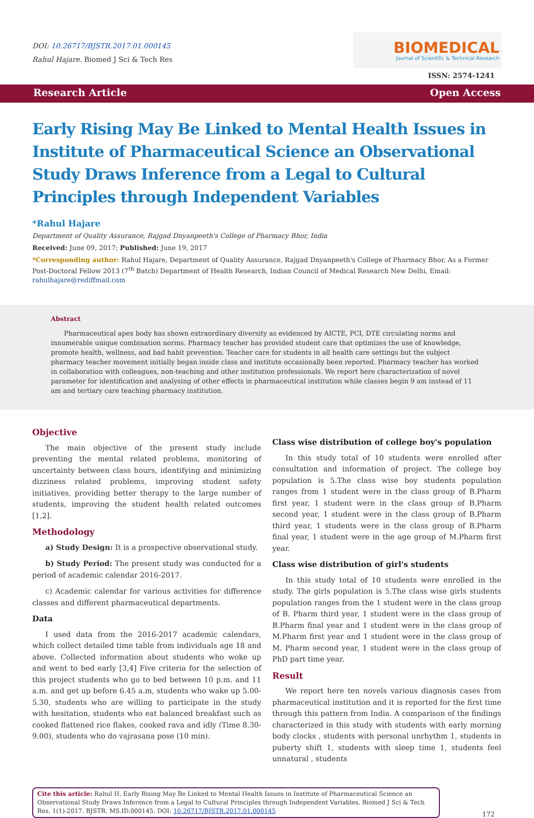DOI: 10.26717/BJSTR.2017.01.000145
Rahul Hajare. Biomed J Sci & Tech Res
BIOMEDICAL
Journal of Scientific & Technical Research
ISSN: 2574-1241
Research Article Open Access
Early Rising May Be Linked to Mental Health Issues in Institute of Pharmaceutical Science an Observational Study Draws Inference from a Legal to Cultural Principles through Independent Variables
*Rahul Hajare
Department of Quality Assurance, Rajgad Dnyanpeeth's College of Pharmacy Bhor, India
Received: June 09, 2017; Published: June 19, 2017
*Corresponding author: Rahul Hajare, Department of Quality Assurance, Rajgad Dnyanpeeth's College of Pharmacy Bhor, As a Former Post-Doctoral Fellow 2013 (7<sup>th</sup> Batch) Department of Health Research, Indian Council of Medical Research New Delhi, Email: rahulhajare@rediffmail.com
Abstract
Pharmaceutical apex body has shown extraordinary diversity as evidenced by AICTE, PCI, DTE circulating norms and innumerable unique combination norms. Pharmacy teacher has provided student care that optimizes the use of knowledge, promote health, wellness, and bad habit prevention. Teacher care for students in all health care settings but the subject pharmacy teacher movement initially began inside class and institute occasionally been reported. Pharmacy teacher has worked in collaboration with colleagues, non-teaching and other institution professionals. We report here characterization of novel parameter for identification and analysing of other effects in pharmaceutical institution while classes begin 9 am instead of 11 am and tertiary care teaching pharmacy institution.
Objective
The main objective of the present study include preventing the mental related problems, monitoring of uncertainty between class hours, identifying and minimizing dizziness related problems, improving student safety initiatives, providing better therapy to the large number of students, improving the student health related outcomes [1,2].
Methodology
a) Study Design: It is a prospective observational study.
b) Study Period: The present study was conducted for a period of academic calendar 2016-2017.
c) Academic calendar for various activities for difference classes and different pharmaceutical departments.
Data
I used data from the 2016-2017 academic calendars, which collect detailed time table from individuals age 18 and above. Collected information about students who woke up and went to bed early [3,4] Five criteria for the selection of this project students who go to bed between 10 p.m. and 11 a.m. and get up before 6.45 a.m, students who wake up 5.00- 5.30, students who are willing to participate in the study with hesitation, students who eat balanced breakfast such as cooked flattened rice flakes, cooked rava and idly (Time 8.30-9.00), students who do vajrasana pose (10 min).
Class wise distribution of college boy's population
In this study total of 10 students were enrolled after consultation and information of project. The college boy population is 5.The class wise boy students population ranges from 1 student were in the class group of B.Pharm first year, 1 student were in the class group of B.Pharm second year, 1 student were in the class group of B.Pharm third year, 1 students were in the class group of B.Pharm final year, 1 student were in the age group of M.Pharm first year.
Class wise distribution of girl's students
In this study total of 10 students were enrolled in the study. The girls population is 5.The class wise girls students population ranges from the 1 student were in the class group of B. Pharm third year, 1 student were in the class group of B.Pharm final year and 1 student were in the class group of M.Pharm first year and 1 student were in the class group of M. Pharm second year, 1 student were in the class group of PhD part time year.
Result
We report here ten novels various diagnosis cases from pharmaceutical institution and it is reported for the first time through this pattern from India. A comparison of the findings characterized in this study with students with early morning body clocks , students with personal unrhythm 1, students in puberty shift 1, students with sleep time 1, students feel unnatural , students
Cite this article: Rahul H. Early Rising May Be Linked to Mental Health Issues in Institute of Pharmaceutical Science an Observational Study Draws Inference from a Legal to Cultural Principles through Independent Variables. Biomed J Sci & Tech Res. 1(1)-2017. BJSTR. MS.ID.000145. DOI: 10.26717/BJSTR.2017.01.000145
172